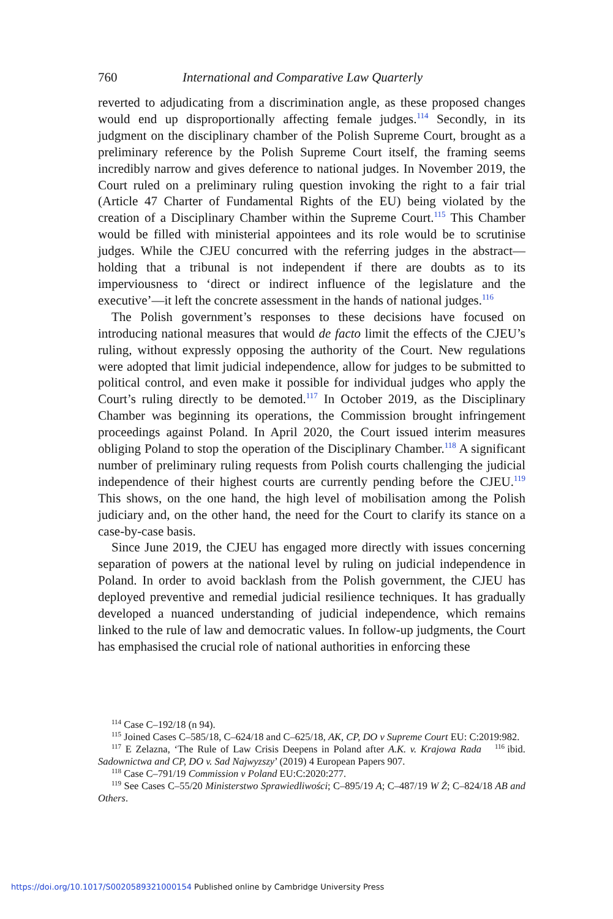760 International and Comparative Law Quarterly
reverted to adjudicating from a discrimination angle, as these proposed changes would end up disproportionally affecting female judges.<sup>114</sup> Secondly, in its judgment on the disciplinary chamber of the Polish Supreme Court, brought as a preliminary reference by the Polish Supreme Court itself, the framing seems incredibly narrow and gives deference to national judges. In November 2019, the Court ruled on a preliminary ruling question invoking the right to a fair trial (Article 47 Charter of Fundamental Rights of the EU) being violated by the creation of a Disciplinary Chamber within the Supreme Court.<sup>115</sup> This Chamber would be filled with ministerial appointees and its role would be to scrutinise judges. While the CJEU concurred with the referring judges in the abstract—holding that a tribunal is not independent if there are doubts as to its imperviousness to ‘direct or indirect influence of the legislature and the executive’—it left the concrete assessment in the hands of national judges.<sup>116</sup>
The Polish government’s responses to these decisions have focused on introducing national measures that would de facto limit the effects of the CJEU’s ruling, without expressly opposing the authority of the Court. New regulations were adopted that limit judicial independence, allow for judges to be submitted to political control, and even make it possible for individual judges who apply the Court’s ruling directly to be demoted.<sup>117</sup> In October 2019, as the Disciplinary Chamber was beginning its operations, the Commission brought infringement proceedings against Poland. In April 2020, the Court issued interim measures obliging Poland to stop the operation of the Disciplinary Chamber.<sup>118</sup> A significant number of preliminary ruling requests from Polish courts challenging the judicial independence of their highest courts are currently pending before the CJEU.<sup>119</sup> This shows, on the one hand, the high level of mobilisation among the Polish judiciary and, on the other hand, the need for the Court to clarify its stance on a case-by-case basis.
Since June 2019, the CJEU has engaged more directly with issues concerning separation of powers at the national level by ruling on judicial independence in Poland. In order to avoid backlash from the Polish government, the CJEU has deployed preventive and remedial judicial resilience techniques. It has gradually developed a nuanced understanding of judicial independence, which remains linked to the rule of law and democratic values. In follow-up judgments, the Court has emphasised the crucial role of national authorities in enforcing these
<sup>114</sup> Case C–192/18 (n 94).
<sup>115</sup> Joined Cases C–585/18, C–624/18 and C–625/18, AK, CP, DO v Supreme Court EU: C:2019:982. <sup>116</sup> ibid.
<sup>117</sup> E Zelazna, ‘The Rule of Law Crisis Deepens in Poland after A.K. v. Krajowa Rada Sadownictwa and CP, DO v. Sad Najwyzszy’ (2019) 4 European Papers 907.
<sup>118</sup> Case C–791/19 Commission v Poland EU:C:2020:277.
<sup>119</sup> See Cases C–55/20 Ministerstwo Sprawiedliwości; C–895/19 A; C–487/19 W Ż; C–824/18 AB and Others.
https://doi.org/10.1017/S0020589321000154 Published online by Cambridge University Press